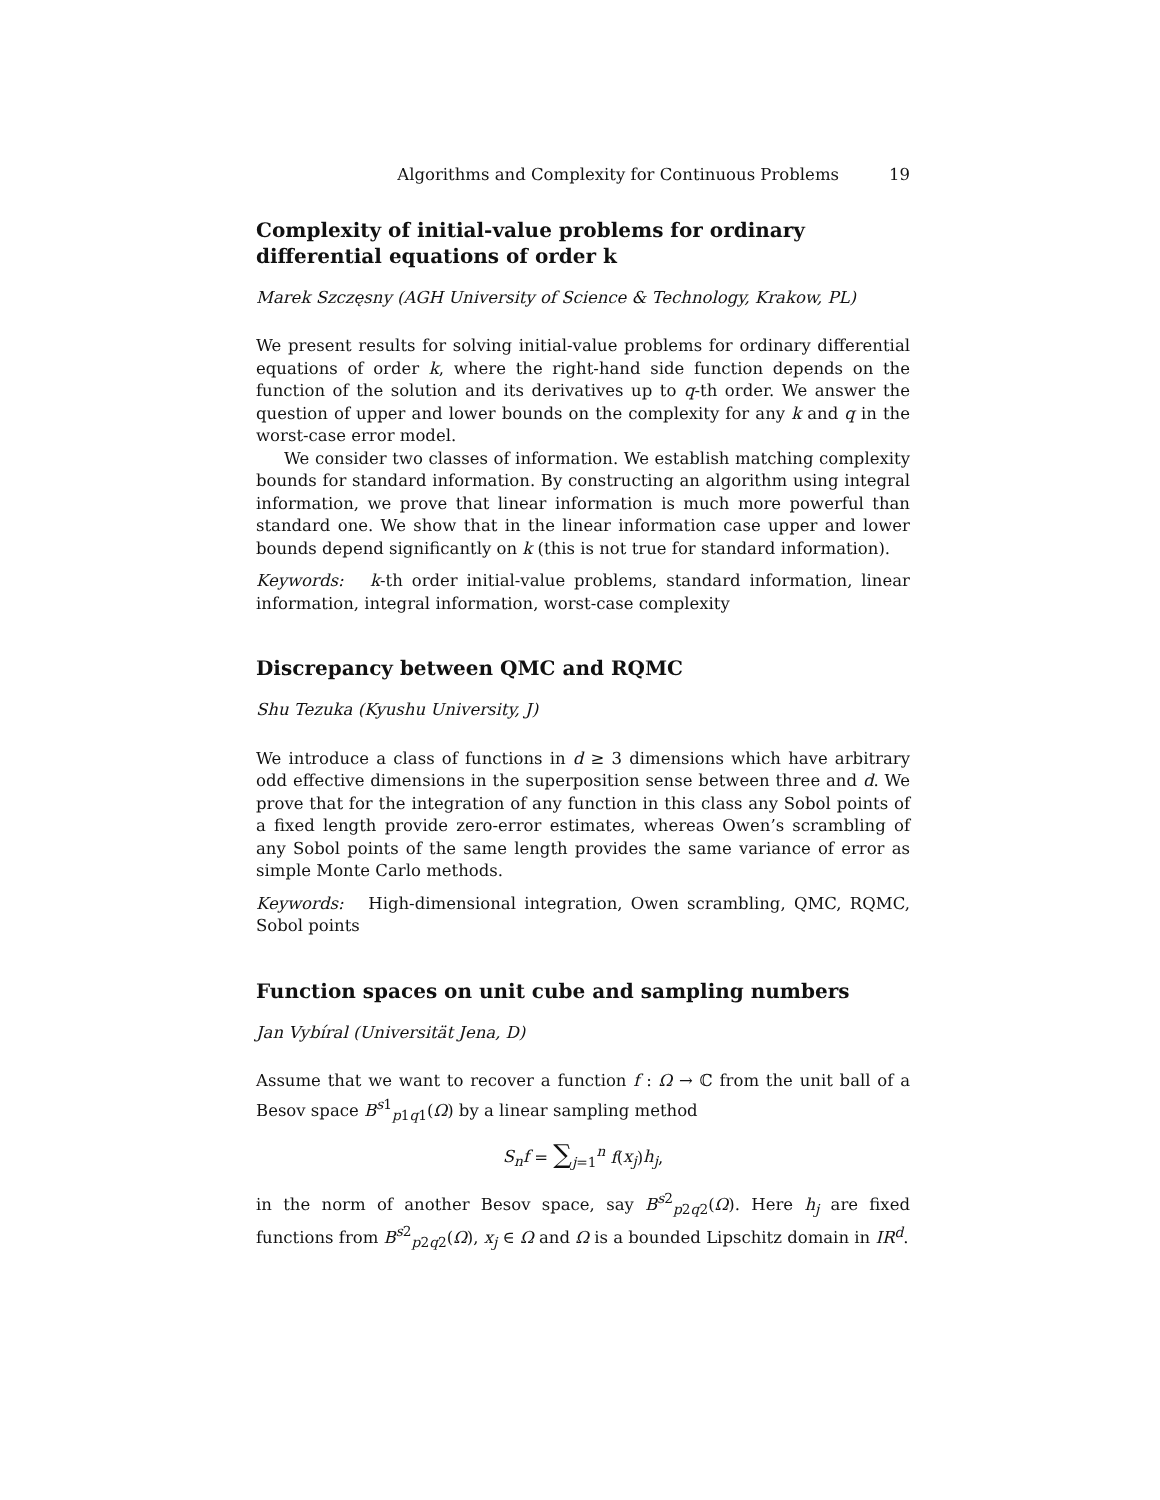Algorithms and Complexity for Continuous Problems 19
Complexity of initial-value problems for ordinary differential equations of order k
Marek Szczęsny (AGH University of Science & Technology, Krakow, PL)
We present results for solving initial-value problems for ordinary differential equations of order k, where the right-hand side function depends on the function of the solution and its derivatives up to q-th order. We answer the question of upper and lower bounds on the complexity for any k and q in the worst-case error model.
We consider two classes of information. We establish matching complexity bounds for standard information. By constructing an algorithm using integral information, we prove that linear information is much more powerful than standard one. We show that in the linear information case upper and lower bounds depend significantly on k (this is not true for standard information).
Keywords: k-th order initial-value problems, standard information, linear information, integral information, worst-case complexity
Discrepancy between QMC and RQMC
Shu Tezuka (Kyushu University, J)
We introduce a class of functions in d ≥ 3 dimensions which have arbitrary odd effective dimensions in the superposition sense between three and d. We prove that for the integration of any function in this class any Sobol points of a fixed length provide zero-error estimates, whereas Owen’s scrambling of any Sobol points of the same length provides the same variance of error as simple Monte Carlo methods.
Keywords: High-dimensional integration, Owen scrambling, QMC, RQMC, Sobol points
Function spaces on unit cube and sampling numbers
Jan Vybíral (Universität Jena, D)
Assume that we want to recover a function f : Ω → ℂ from the unit ball of a Besov space B<sup>s1</sup><sub>p1q1</sub>(Ω) by a linear sampling method
S<sub>n</sub>f = ∑<sub>j=1</sub><sup>n</sup> f(x<sub>j</sub>)h<sub>j</sub>,
in the norm of another Besov space, say B<sup>s2</sup><sub>p2q2</sub>(Ω). Here h<sub>j</sub> are fixed functions from B<sup>s2</sup><sub>p2q2</sub>(Ω), x<sub>j</sub> ∈ Ω and Ω is a bounded Lipschitz domain in IR<sup>d</sup>.